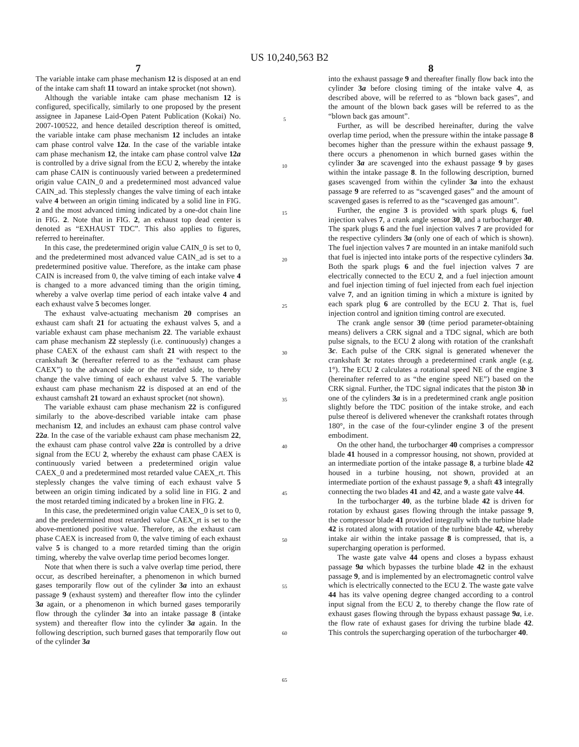US 10,240,563 B2
7
The variable intake cam phase mechanism 12 is disposed at an end of the intake cam shaft 11 toward an intake sprocket (not shown).
Although the variable intake cam phase mechanism 12 is configured, specifically, similarly to one proposed by the present assignee in Japanese Laid-Open Patent Publication (Kokai) No. 2007-100522, and hence detailed description thereof is omitted, the variable intake cam phase mechanism 12 includes an intake cam phase control valve 12a. In the case of the variable intake cam phase mechanism 12, the intake cam phase control valve 12a is controlled by a drive signal from the ECU 2, whereby the intake cam phase CAIN is continuously varied between a predetermined origin value CAIN_0 and a predetermined most advanced value CAIN_ad. This steplessly changes the valve timing of each intake valve 4 between an origin timing indicated by a solid line in FIG. 2 and the most advanced timing indicated by a one-dot chain line in FIG. 2. Note that in FIG. 2, an exhaust top dead center is denoted as “EXHAUST TDC”. This also applies to figures, referred to hereinafter.
In this case, the predetermined origin value CAIN_0 is set to 0, and the predetermined most advanced value CAIN_ad is set to a predetermined positive value. Therefore, as the intake cam phase CAIN is increased from 0, the valve timing of each intake valve 4 is changed to a more advanced timing than the origin timing, whereby a valve overlap time period of each intake valve 4 and each exhaust valve 5 becomes longer.
The exhaust valve-actuating mechanism 20 comprises an exhaust cam shaft 21 for actuating the exhaust valves 5, and a variable exhaust cam phase mechanism 22. The variable exhaust cam phase mechanism 22 steplessly (i.e. continuously) changes a phase CAEX of the exhaust cam shaft 21 with respect to the crankshaft 3c (hereafter referred to as the “exhaust cam phase CAEX”) to the advanced side or the retarded side, to thereby change the valve timing of each exhaust valve 5. The variable exhaust cam phase mechanism 22 is disposed at an end of the exhaust camshaft 21 toward an exhaust sprocket (not shown).
The variable exhaust cam phase mechanism 22 is configured similarly to the above-described variable intake cam phase mechanism 12, and includes an exhaust cam phase control valve 22a. In the case of the variable exhaust cam phase mechanism 22, the exhaust cam phase control valve 22a is controlled by a drive signal from the ECU 2, whereby the exhaust cam phase CAEX is continuously varied between a predetermined origin value CAEX_0 and a predetermined most retarded value CAEX_rt. This steplessly changes the valve timing of each exhaust valve 5 between an origin timing indicated by a solid line in FIG. 2 and the most retarded timing indicated by a broken line in FIG. 2.
In this case, the predetermined origin value CAEX_0 is set to 0, and the predetermined most retarded value CAEX_rt is set to the above-mentioned positive value. Therefore, as the exhaust cam phase CAEX is increased from 0, the valve timing of each exhaust valve 5 is changed to a more retarded timing than the origin timing, whereby the valve overlap time period becomes longer.
Note that when there is such a valve overlap time period, there occur, as described hereinafter, a phenomenon in which burned gases temporarily flow out of the cylinder 3a into an exhaust passage 9 (exhaust system) and thereafter flow into the cylinder 3a again, or a phenomenon in which burned gases temporarily flow through the cylinder 3a into an intake passage 8 (intake system) and thereafter flow into the cylinder 3a again. In the following description, such burned gases that temporarily flow out of the cylinder 3a
5
10
15
20
25
30
35
40
45
50
55
60
65
8
into the exhaust passage 9 and thereafter finally flow back into the cylinder 3a before closing timing of the intake valve 4, as described above, will be referred to as “blown back gases”, and the amount of the blown back gases will be referred to as the “blown back gas amount”.
Further, as will be described hereinafter, during the valve overlap time period, when the pressure within the intake passage 8 becomes higher than the pressure within the exhaust passage 9, there occurs a phenomenon in which burned gases within the cylinder 3a are scavenged into the exhaust passage 9 by gases within the intake passage 8. In the following description, burned gases scavenged from within the cylinder 3a into the exhaust passage 9 are referred to as “scavenged gases” and the amount of scavenged gases is referred to as the “scavenged gas amount”.
Further, the engine 3 is provided with spark plugs 6, fuel injection valves 7, a crank angle sensor 30, and a turbocharger 40. The spark plugs 6 and the fuel injection valves 7 are provided for the respective cylinders 3a (only one of each of which is shown). The fuel injection valves 7 are mounted in an intake manifold such that fuel is injected into intake ports of the respective cylinders 3a. Both the spark plugs 6 and the fuel injection valves 7 are electrically connected to the ECU 2, and a fuel injection amount and fuel injection timing of fuel injected from each fuel injection valve 7, and an ignition timing in which a mixture is ignited by each spark plug 6 are controlled by the ECU 2. That is, fuel injection control and ignition timing control are executed.
The crank angle sensor 30 (time period parameter-obtaining means) delivers a CRK signal and a TDC signal, which are both pulse signals, to the ECU 2 along with rotation of the crankshaft 3c. Each pulse of the CRK signal is generated whenever the crankshaft 3c rotates through a predetermined crank angle (e.g. 1°). The ECU 2 calculates a rotational speed NE of the engine 3 (hereinafter referred to as “the engine speed NE”) based on the CRK signal. Further, the TDC signal indicates that the piston 3b in one of the cylinders 3a is in a predetermined crank angle position slightly before the TDC position of the intake stroke, and each pulse thereof is delivered whenever the crankshaft rotates through 180°, in the case of the four-cylinder engine 3 of the present embodiment.
On the other hand, the turbocharger 40 comprises a compressor blade 41 housed in a compressor housing, not shown, provided at an intermediate portion of the intake passage 8, a turbine blade 42 housed in a turbine housing, not shown, provided at an intermediate portion of the exhaust passage 9, a shaft 43 integrally connecting the two blades 41 and 42, and a waste gate valve 44.
In the turbocharger 40, as the turbine blade 42 is driven for rotation by exhaust gases flowing through the intake passage 9, the compressor blade 41 provided integrally with the turbine blade 42 is rotated along with rotation of the turbine blade 42, whereby intake air within the intake passage 8 is compressed, that is, a supercharging operation is performed.
The waste gate valve 44 opens and closes a bypass exhaust passage 9a which bypasses the turbine blade 42 in the exhaust passage 9, and is implemented by an electromagnetic control valve which is electrically connected to the ECU 2. The waste gate valve 44 has its valve opening degree changed according to a control input signal from the ECU 2, to thereby change the flow rate of exhaust gases flowing through the bypass exhaust passage 9a, i.e. the flow rate of exhaust gases for driving the turbine blade 42. This controls the supercharging operation of the turbocharger 40.